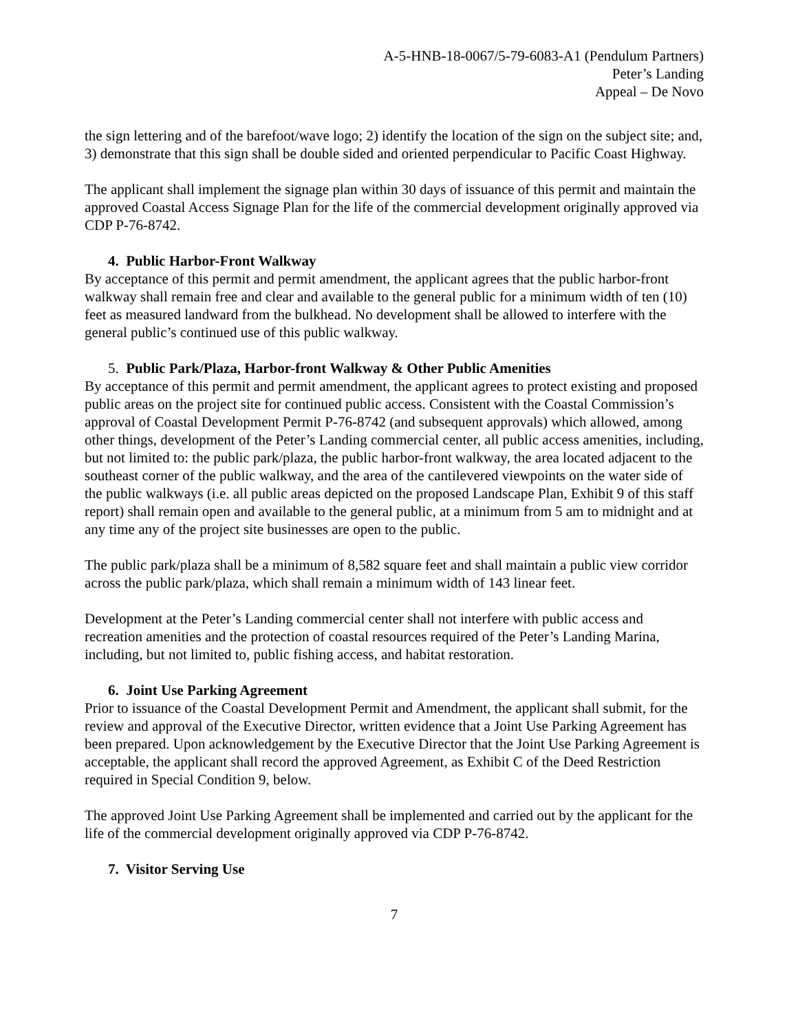A-5-HNB-18-0067/5-79-6083-A1 (Pendulum Partners)
Peter’s Landing
Appeal – De Novo
the sign lettering and of the barefoot/wave logo; 2) identify the location of the sign on the subject site; and, 3) demonstrate that this sign shall be double sided and oriented perpendicular to Pacific Coast Highway.
The applicant shall implement the signage plan within 30 days of issuance of this permit and maintain the approved Coastal Access Signage Plan for the life of the commercial development originally approved via CDP P-76-8742.
4. Public Harbor-Front Walkway
By acceptance of this permit and permit amendment, the applicant agrees that the public harbor-front walkway shall remain free and clear and available to the general public for a minimum width of ten (10) feet as measured landward from the bulkhead. No development shall be allowed to interfere with the general public’s continued use of this public walkway.
5. Public Park/Plaza, Harbor-front Walkway & Other Public Amenities
By acceptance of this permit and permit amendment, the applicant agrees to protect existing and proposed public areas on the project site for continued public access. Consistent with the Coastal Commission’s approval of Coastal Development Permit P-76-8742 (and subsequent approvals) which allowed, among other things, development of the Peter’s Landing commercial center, all public access amenities, including, but not limited to: the public park/plaza, the public harbor-front walkway, the area located adjacent to the southeast corner of the public walkway, and the area of the cantilevered viewpoints on the water side of the public walkways (i.e. all public areas depicted on the proposed Landscape Plan, Exhibit 9 of this staff report) shall remain open and available to the general public, at a minimum from 5 am to midnight and at any time any of the project site businesses are open to the public.
The public park/plaza shall be a minimum of 8,582 square feet and shall maintain a public view corridor across the public park/plaza, which shall remain a minimum width of 143 linear feet.
Development at the Peter’s Landing commercial center shall not interfere with public access and recreation amenities and the protection of coastal resources required of the Peter’s Landing Marina, including, but not limited to, public fishing access, and habitat restoration.
6. Joint Use Parking Agreement
Prior to issuance of the Coastal Development Permit and Amendment, the applicant shall submit, for the review and approval of the Executive Director, written evidence that a Joint Use Parking Agreement has been prepared. Upon acknowledgement by the Executive Director that the Joint Use Parking Agreement is acceptable, the applicant shall record the approved Agreement, as Exhibit C of the Deed Restriction required in Special Condition 9, below.
The approved Joint Use Parking Agreement shall be implemented and carried out by the applicant for the life of the commercial development originally approved via CDP P-76-8742.
7. Visitor Serving Use
7